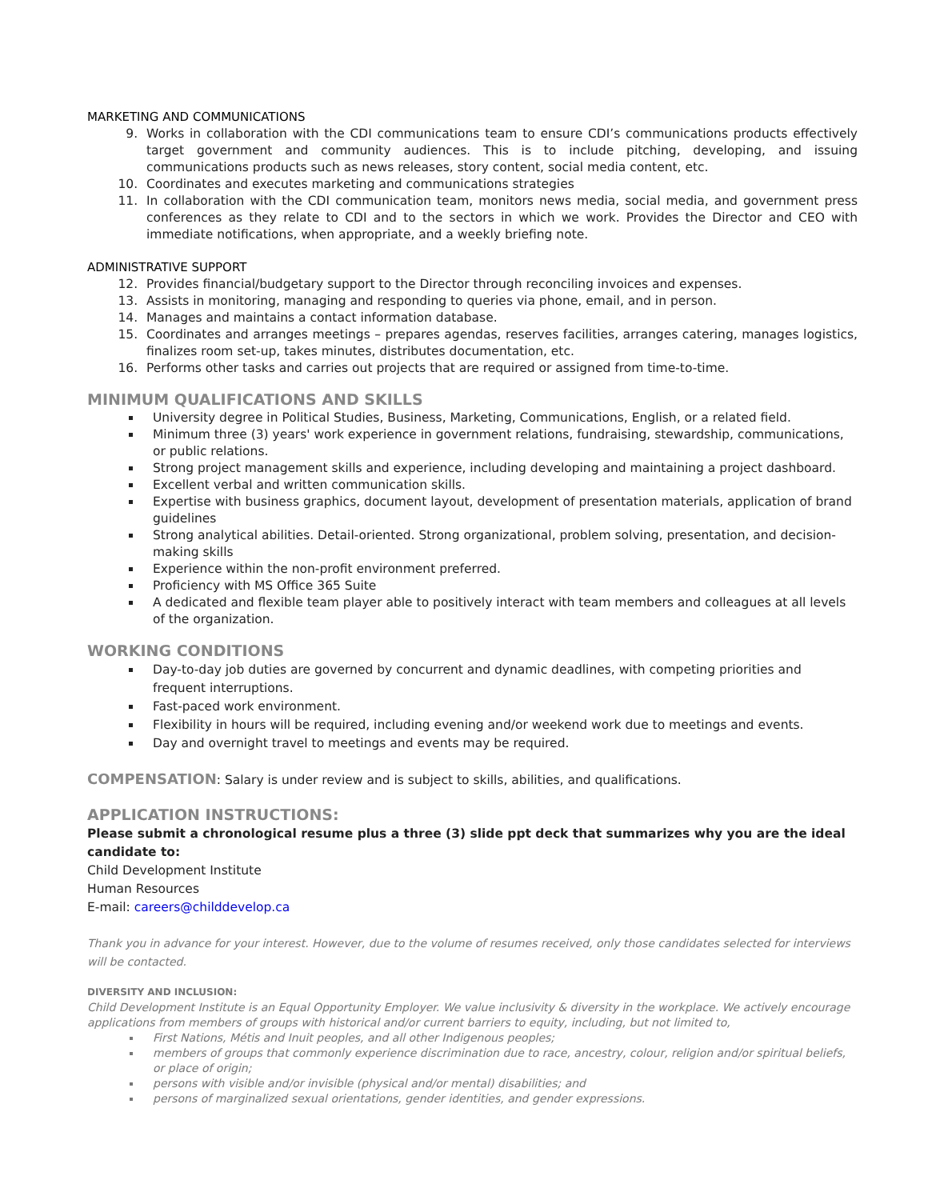MARKETING AND COMMUNICATIONS
9. Works in collaboration with the CDI communications team to ensure CDI’s communications products effectively target government and community audiences. This is to include pitching, developing, and issuing communications products such as news releases, story content, social media content, etc.
10. Coordinates and executes marketing and communications strategies
11. In collaboration with the CDI communication team, monitors news media, social media, and government press conferences as they relate to CDI and to the sectors in which we work. Provides the Director and CEO with immediate notifications, when appropriate, and a weekly briefing note.
ADMINISTRATIVE SUPPORT
12. Provides financial/budgetary support to the Director through reconciling invoices and expenses.
13. Assists in monitoring, managing and responding to queries via phone, email, and in person.
14. Manages and maintains a contact information database.
15. Coordinates and arranges meetings – prepares agendas, reserves facilities, arranges catering, manages logistics, finalizes room set-up, takes minutes, distributes documentation, etc.
16. Performs other tasks and carries out projects that are required or assigned from time-to-time.
MINIMUM QUALIFICATIONS AND SKILLS
University degree in Political Studies, Business, Marketing, Communications, English, or a related field.
Minimum three (3) years' work experience in government relations, fundraising, stewardship, communications, or public relations.
Strong project management skills and experience, including developing and maintaining a project dashboard.
Excellent verbal and written communication skills.
Expertise with business graphics, document layout, development of presentation materials, application of brand guidelines
Strong analytical abilities. Detail-oriented. Strong organizational, problem solving, presentation, and decision-making skills
Experience within the non-profit environment preferred.
Proficiency with MS Office 365 Suite
A dedicated and flexible team player able to positively interact with team members and colleagues at all levels of the organization.
WORKING CONDITIONS
Day-to-day job duties are governed by concurrent and dynamic deadlines, with competing priorities and frequent interruptions.
Fast-paced work environment.
Flexibility in hours will be required, including evening and/or weekend work due to meetings and events.
Day and overnight travel to meetings and events may be required.
COMPENSATION: Salary is under review and is subject to skills, abilities, and qualifications.
APPLICATION INSTRUCTIONS:
Please submit a chronological resume plus a three (3) slide ppt deck that summarizes why you are the ideal candidate to:
Child Development Institute
Human Resources
E-mail: careers@childdevelop.ca
Thank you in advance for your interest. However, due to the volume of resumes received, only those candidates selected for interviews will be contacted.
DIVERSITY AND INCLUSION:
Child Development Institute is an Equal Opportunity Employer. We value inclusivity & diversity in the workplace. We actively encourage applications from members of groups with historical and/or current barriers to equity, including, but not limited to,
First Nations, Métis and Inuit peoples, and all other Indigenous peoples;
members of groups that commonly experience discrimination due to race, ancestry, colour, religion and/or spiritual beliefs, or place of origin;
persons with visible and/or invisible (physical and/or mental) disabilities; and
persons of marginalized sexual orientations, gender identities, and gender expressions.